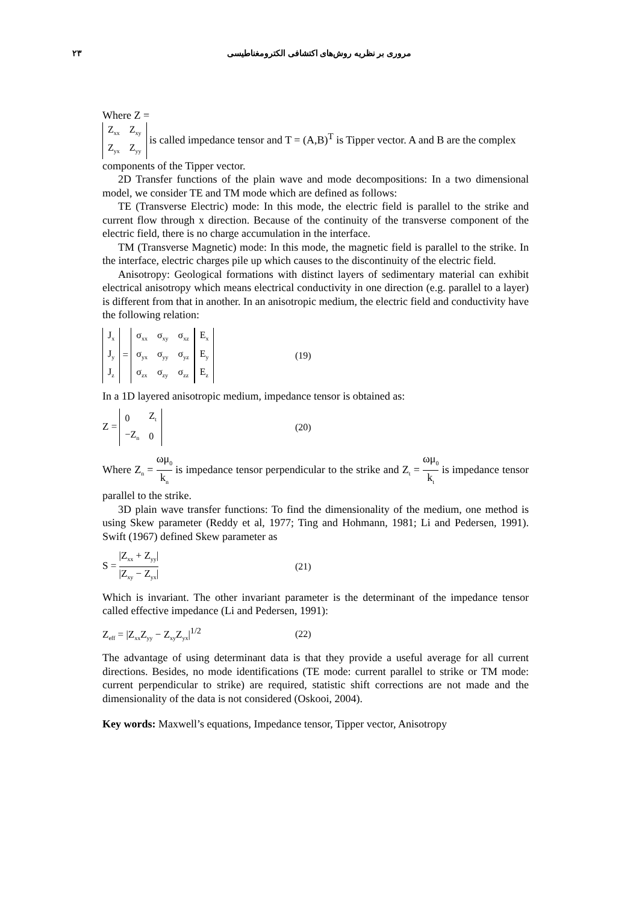۲۳
مروری بر نظریه روش‌های اکتشافی الکترومغناطیسی
Where Z =
| Z<sub>xx</sub> | Z<sub>xy</sub> |
| Z<sub>yx</sub> | Z<sub>yy</sub> |
is called impedance tensor and T = (A,B)<sup>T</sup> is Tipper vector. A and B are the complex components of the Tipper vector.
2D Transfer functions of the plain wave and mode decompositions: In a two dimensional model, we consider TE and TM mode which are defined as follows:
TE (Transverse Electric) mode: In this mode, the electric field is parallel to the strike and current flow through x direction. Because of the continuity of the transverse component of the electric field, there is no charge accumulation in the interface.
TM (Transverse Magnetic) mode: In this mode, the magnetic field is parallel to the strike. In the interface, electric charges pile up which causes to the discontinuity of the electric field.
Anisotropy: Geological formations with distinct layers of sedimentary material can exhibit electrical anisotropy which means electrical conductivity in one direction (e.g. parallel to a layer) is different from that in another. In an anisotropic medium, the electric field and conductivity have the following relation:
| J<sub>x</sub> |
| J<sub>y</sub> |
| J<sub>z</sub> |
=
| σ<sub>xx</sub> | σ<sub>xy</sub> | σ<sub>xz</sub> |
| σ<sub>yx</sub> | σ<sub>yy</sub> | σ<sub>yz</sub> |
| σ<sub>zx</sub> | σ<sub>zy</sub> | σ<sub>zz</sub> |
| E<sub>x</sub> |
| E<sub>y</sub> |
| E<sub>z</sub> |
(19)
In a 1D layered anisotropic medium, impedance tensor is obtained as:
Z =
| 0 | Z<sub>t</sub> |
| −Z<sub>n</sub> | 0 |
(20)
Where Z<sub>n</sub> = ωμ<sub>0</sub> k<sub>n</sub> is impedance tensor perpendicular to the strike and Z<sub>t</sub> = ωμ<sub>0</sub> k<sub>t</sub> is impedance tensor parallel to the strike.
3D plain wave transfer functions: To find the dimensionality of the medium, one method is using Skew parameter (Reddy et al, 1977; Ting and Hohmann, 1981; Li and Pedersen, 1991). Swift (1967) defined Skew parameter as
S = |Z<sub>xx</sub> + Z<sub>yy</sub>| |Z<sub>xy</sub> − Z<sub>yx</sub>| (21)
Which is invariant. The other invariant parameter is the determinant of the impedance tensor called effective impedance (Li and Pedersen, 1991):
Z<sub>eff</sub> = |Z<sub>xx</sub>Z<sub>yy</sub> − Z<sub>xy</sub>Z<sub>yx</sub>|<sup>1/2</sup> (22)
The advantage of using determinant data is that they provide a useful average for all current directions. Besides, no mode identifications (TE mode: current parallel to strike or TM mode: current perpendicular to strike) are required, statistic shift corrections are not made and the dimensionality of the data is not considered (Oskooi, 2004).
Key words: Maxwell’s equations, Impedance tensor, Tipper vector, Anisotropy